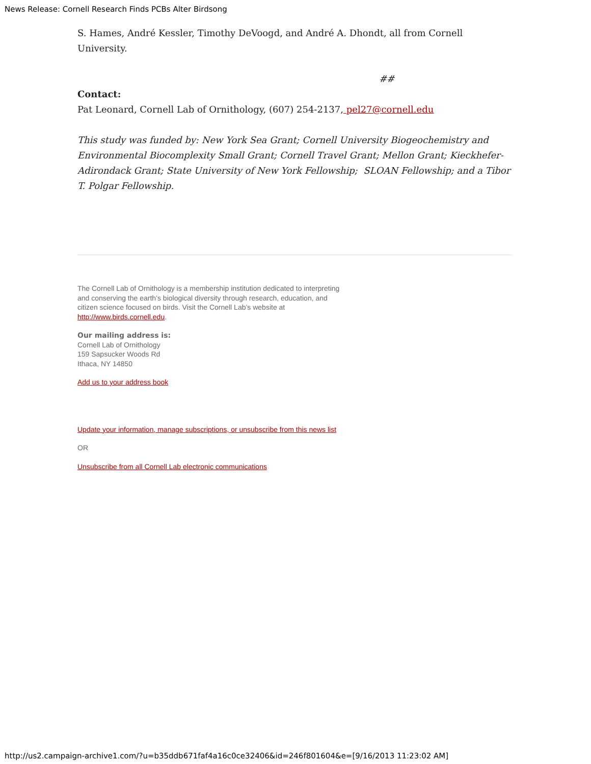News Release: Cornell Research Finds PCBs Alter Birdsong
S. Hames, André Kessler, Timothy DeVoogd, and André A. Dhondt, all from Cornell University.
##
Contact:
Pat Leonard, Cornell Lab of Ornithology, (607) 254-2137, pel27@cornell.edu
This study was funded by: New York Sea Grant; Cornell University Biogeochemistry and Environmental Biocomplexity Small Grant; Cornell Travel Grant; Mellon Grant; Kieckhefer-Adirondack Grant; State University of New York Fellowship; SLOAN Fellowship; and a Tibor T. Polgar Fellowship.
The Cornell Lab of Ornithology is a membership institution dedicated to interpreting and conserving the earth’s biological diversity through research, education, and citizen science focused on birds. Visit the Cornell Lab’s website at http://www.birds.cornell.edu.
Our mailing address is:
Cornell Lab of Ornithology
159 Sapsucker Woods Rd
Ithaca, NY 14850
Add us to your address book
Update your information, manage subscriptions, or unsubscribe from this news list
OR
Unsubscribe from all Cornell Lab electronic communications
http://us2.campaign-archive1.com/?u=b35ddb671faf4a16c0ce32406&id=246f801604&e=[9/16/2013 11:23:02 AM]